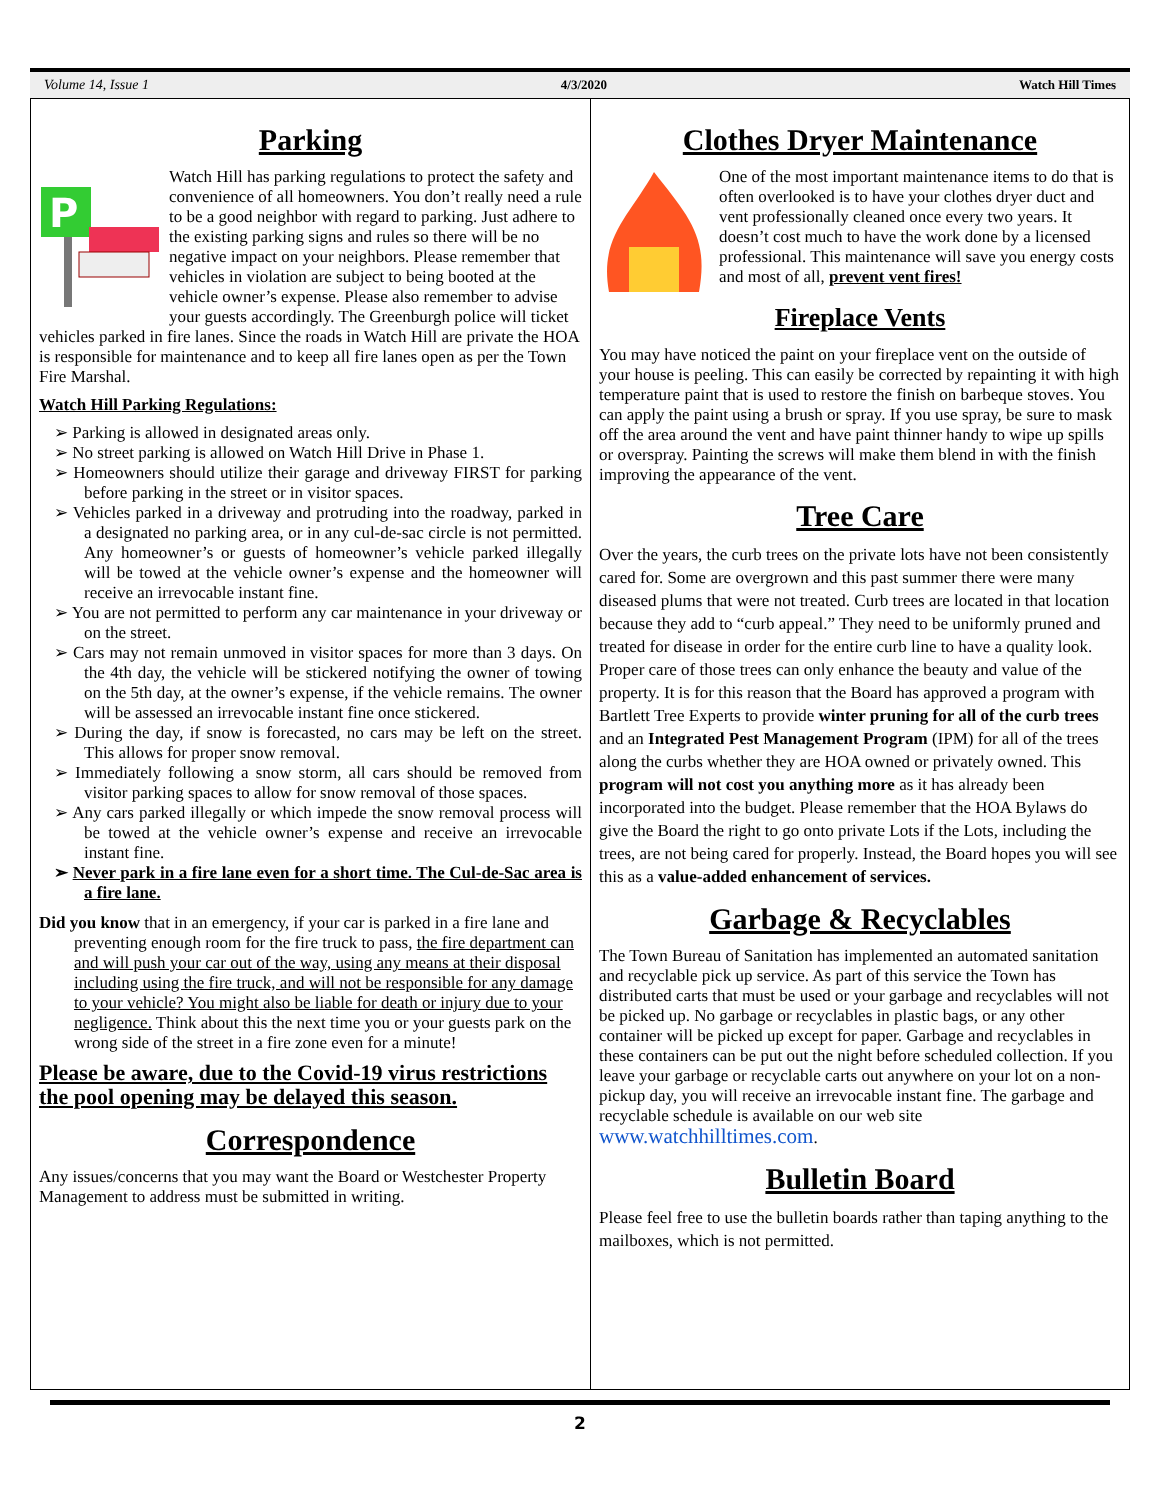Volume 14, Issue 1 4/3/2020 Watch Hill Times
Parking
P
Watch Hill has parking regulations to protect the safety and convenience of all homeowners. You don’t really need a rule to be a good neighbor with regard to parking. Just adhere to the existing parking signs and rules so there will be no negative impact on your neighbors. Please remember that vehicles in violation are subject to being booted at the vehicle owner’s expense. Please also remember to advise your guests accordingly. The Greenburgh police will ticket vehicles parked in fire lanes. Since the roads in Watch Hill are private the HOA is responsible for maintenance and to keep all fire lanes open as per the Town Fire Marshal.
Watch Hill Parking Regulations:
➢ Parking is allowed in designated areas only.
➢ No street parking is allowed on Watch Hill Drive in Phase 1.
➢ Homeowners should utilize their garage and driveway FIRST for parking before parking in the street or in visitor spaces.
➢ Vehicles parked in a driveway and protruding into the roadway, parked in a designated no parking area, or in any cul-de-sac circle is not permitted. Any homeowner’s or guests of homeowner’s vehicle parked illegally will be towed at the vehicle owner’s expense and the homeowner will receive an irrevocable instant fine.
➢ You are not permitted to perform any car maintenance in your driveway or on the street.
➢ Cars may not remain unmoved in visitor spaces for more than 3 days. On the 4th day, the vehicle will be stickered notifying the owner of towing on the 5th day, at the owner’s expense, if the vehicle remains. The owner will be assessed an irrevocable instant fine once stickered.
➢ During the day, if snow is forecasted, no cars may be left on the street. This allows for proper snow removal.
➢ Immediately following a snow storm, all cars should be removed from visitor parking spaces to allow for snow removal of those spaces.
➢ Any cars parked illegally or which impede the snow removal process will be towed at the vehicle owner’s expense and receive an irrevocable instant fine.
➢ Never park in a fire lane even for a short time. The Cul-de-Sac area is a fire lane.
Did you know that in an emergency, if your car is parked in a fire lane and preventing enough room for the fire truck to pass, the fire department can and will push your car out of the way, using any means at their disposal including using the fire truck, and will not be responsible for any damage to your vehicle? You might also be liable for death or injury due to your negligence. Think about this the next time you or your guests park on the wrong side of the street in a fire zone even for a minute!
Please be aware, due to the Covid-19 virus restrictions the pool opening may be delayed this season.
Correspondence
Any issues/concerns that you may want the Board or Westchester Property Management to address must be submitted in writing.
Clothes Dryer Maintenance
One of the most important maintenance items to do that is often overlooked is to have your clothes dryer duct and vent professionally cleaned once every two years. It doesn’t cost much to have the work done by a licensed professional. This maintenance will save you energy costs and most of all, prevent vent fires!
Fireplace Vents
You may have noticed the paint on your fireplace vent on the outside of your house is peeling. This can easily be corrected by repainting it with high temperature paint that is used to restore the finish on barbeque stoves. You can apply the paint using a brush or spray. If you use spray, be sure to mask off the area around the vent and have paint thinner handy to wipe up spills or overspray. Painting the screws will make them blend in with the finish improving the appearance of the vent.
Tree Care
Over the years, the curb trees on the private lots have not been consistently cared for. Some are overgrown and this past summer there were many diseased plums that were not treated. Curb trees are located in that location because they add to “curb appeal.” They need to be uniformly pruned and treated for disease in order for the entire curb line to have a quality look. Proper care of those trees can only enhance the beauty and value of the property. It is for this reason that the Board has approved a program with Bartlett Tree Experts to provide winter pruning for all of the curb trees and an Integrated Pest Management Program (IPM) for all of the trees along the curbs whether they are HOA owned or privately owned. This program will not cost you anything more as it has already been incorporated into the budget. Please remember that the HOA Bylaws do give the Board the right to go onto private Lots if the Lots, including the trees, are not being cared for properly. Instead, the Board hopes you will see this as a value-added enhancement of services.
Garbage & Recyclables
The Town Bureau of Sanitation has implemented an automated sanitation and recyclable pick up service. As part of this service the Town has distributed carts that must be used or your garbage and recyclables will not be picked up. No garbage or recyclables in plastic bags, or any other container will be picked up except for paper. Garbage and recyclables in these containers can be put out the night before scheduled collection. If you leave your garbage or recyclable carts out anywhere on your lot on a non-pickup day, you will receive an irrevocable instant fine. The garbage and recyclable schedule is available on our web site www.watchhilltimes.com.
Bulletin Board
Please feel free to use the bulletin boards rather than taping anything to the mailboxes, which is not permitted.
2